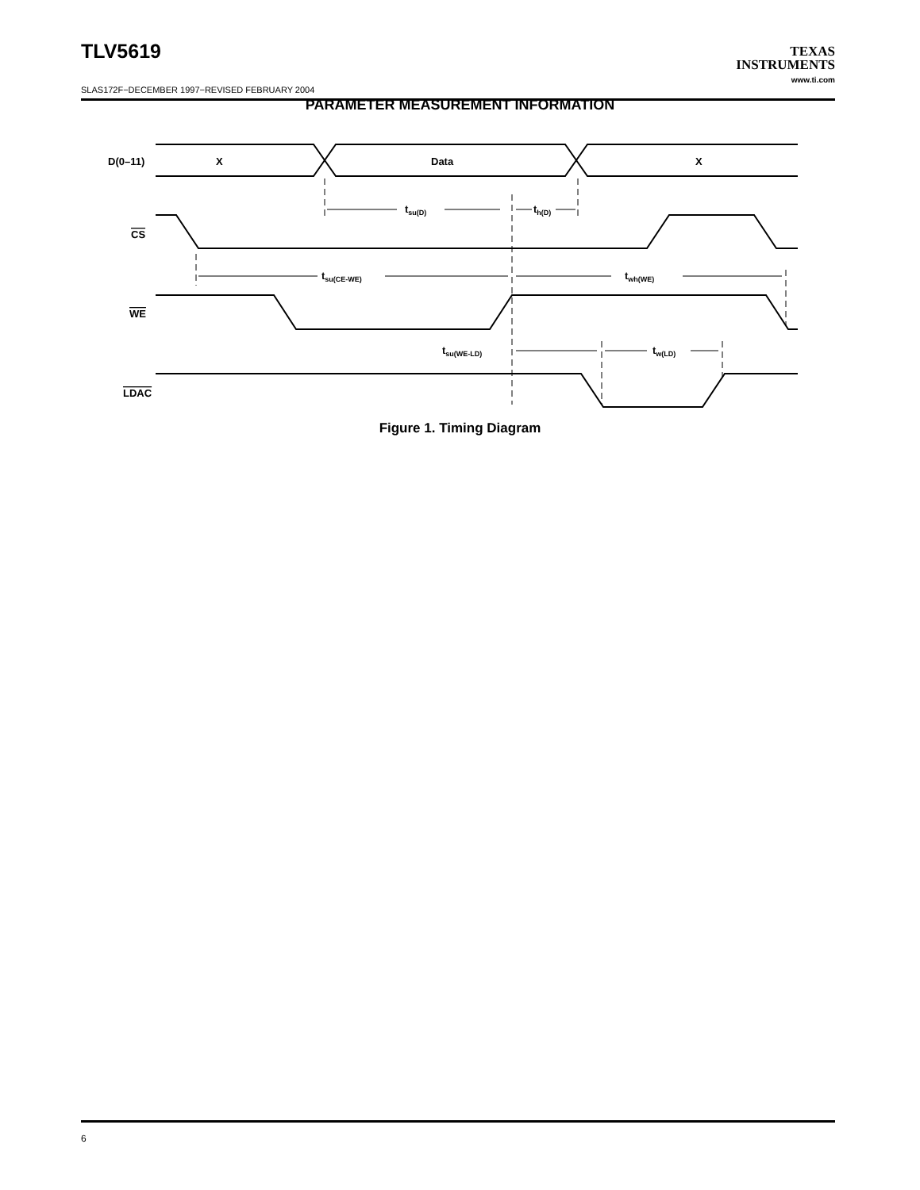TLV5619
TEXAS
INSTRUMENTS
www.ti.com
SLAS172F−DECEMBER 1997−REVISED FEBRUARY 2004
PARAMETER MEASUREMENT INFORMATION
D(0–11)
X
Data
X
CS
WE
LDAC
tsu(D)
th(D)
tsu(CE-WE)
twh(WE)
tsu(WE-LD)
tw(LD)
Figure 1. Timing Diagram
6